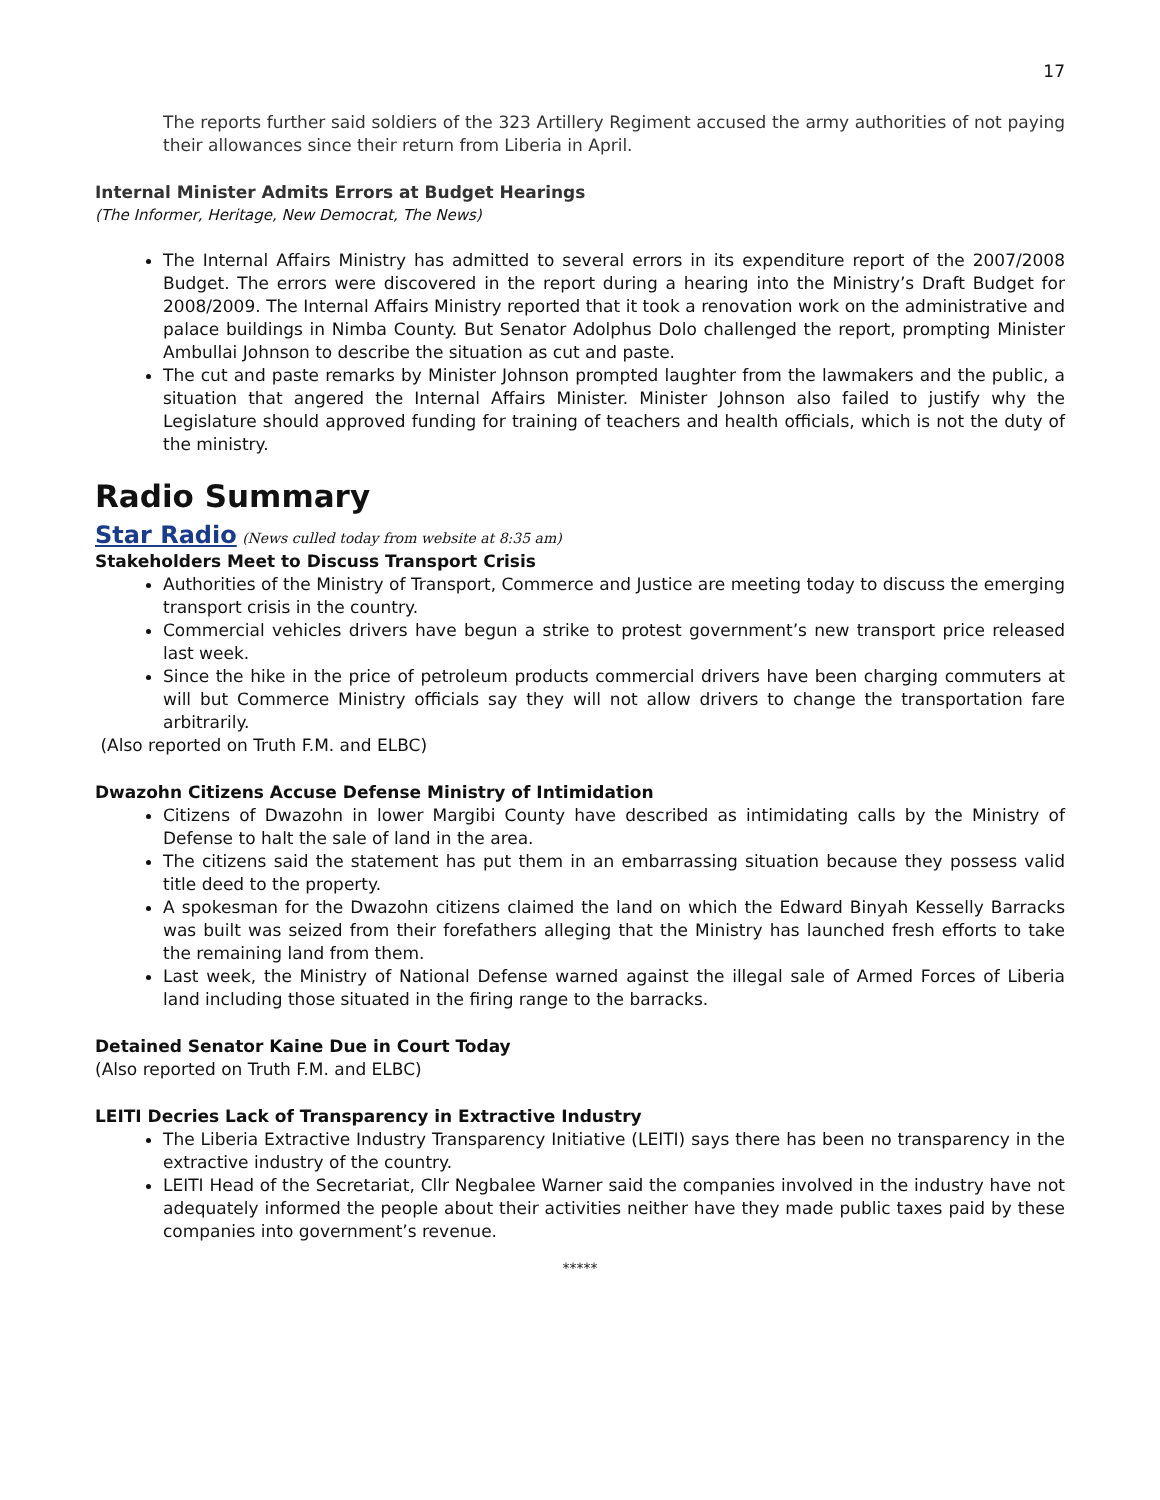17
The reports further said soldiers of the 323 Artillery Regiment accused the army authorities of not paying their allowances since their return from Liberia in April.
Internal Minister Admits Errors at Budget Hearings
(The Informer, Heritage, New Democrat, The News)
The Internal Affairs Ministry has admitted to several errors in its expenditure report of the 2007/2008 Budget. The errors were discovered in the report during a hearing into the Ministry’s Draft Budget for 2008/2009. The Internal Affairs Ministry reported that it took a renovation work on the administrative and palace buildings in Nimba County. But Senator Adolphus Dolo challenged the report, prompting Minister Ambullai Johnson to describe the situation as cut and paste.
The cut and paste remarks by Minister Johnson prompted laughter from the lawmakers and the public, a situation that angered the Internal Affairs Minister. Minister Johnson also failed to justify why the Legislature should approved funding for training of teachers and health officials, which is not the duty of the ministry.
Radio Summary
Star Radio
(News culled today from website at 8:35 am)
Stakeholders Meet to Discuss Transport Crisis
Authorities of the Ministry of Transport, Commerce and Justice are meeting today to discuss the emerging transport crisis in the country.
Commercial vehicles drivers have begun a strike to protest government’s new transport price released last week.
Since the hike in the price of petroleum products commercial drivers have been charging commuters at will but Commerce Ministry officials say they will not allow drivers to change the transportation fare arbitrarily.
(Also reported on Truth F.M. and ELBC)
Dwazohn Citizens Accuse Defense Ministry of Intimidation
Citizens of Dwazohn in lower Margibi County have described as intimidating calls by the Ministry of Defense to halt the sale of land in the area.
The citizens said the statement has put them in an embarrassing situation because they possess valid title deed to the property.
A spokesman for the Dwazohn citizens claimed the land on which the Edward Binyah Kesselly Barracks was built was seized from their forefathers alleging that the Ministry has launched fresh efforts to take the remaining land from them.
Last week, the Ministry of National Defense warned against the illegal sale of Armed Forces of Liberia land including those situated in the firing range to the barracks.
Detained Senator Kaine Due in Court Today
(Also reported on Truth F.M. and ELBC)
LEITI Decries Lack of Transparency in Extractive Industry
The Liberia Extractive Industry Transparency Initiative (LEITI) says there has been no transparency in the extractive industry of the country.
LEITI Head of the Secretariat, Cllr Negbalee Warner said the companies involved in the industry have not adequately informed the people about their activities neither have they made public taxes paid by these companies into government’s revenue.
*****